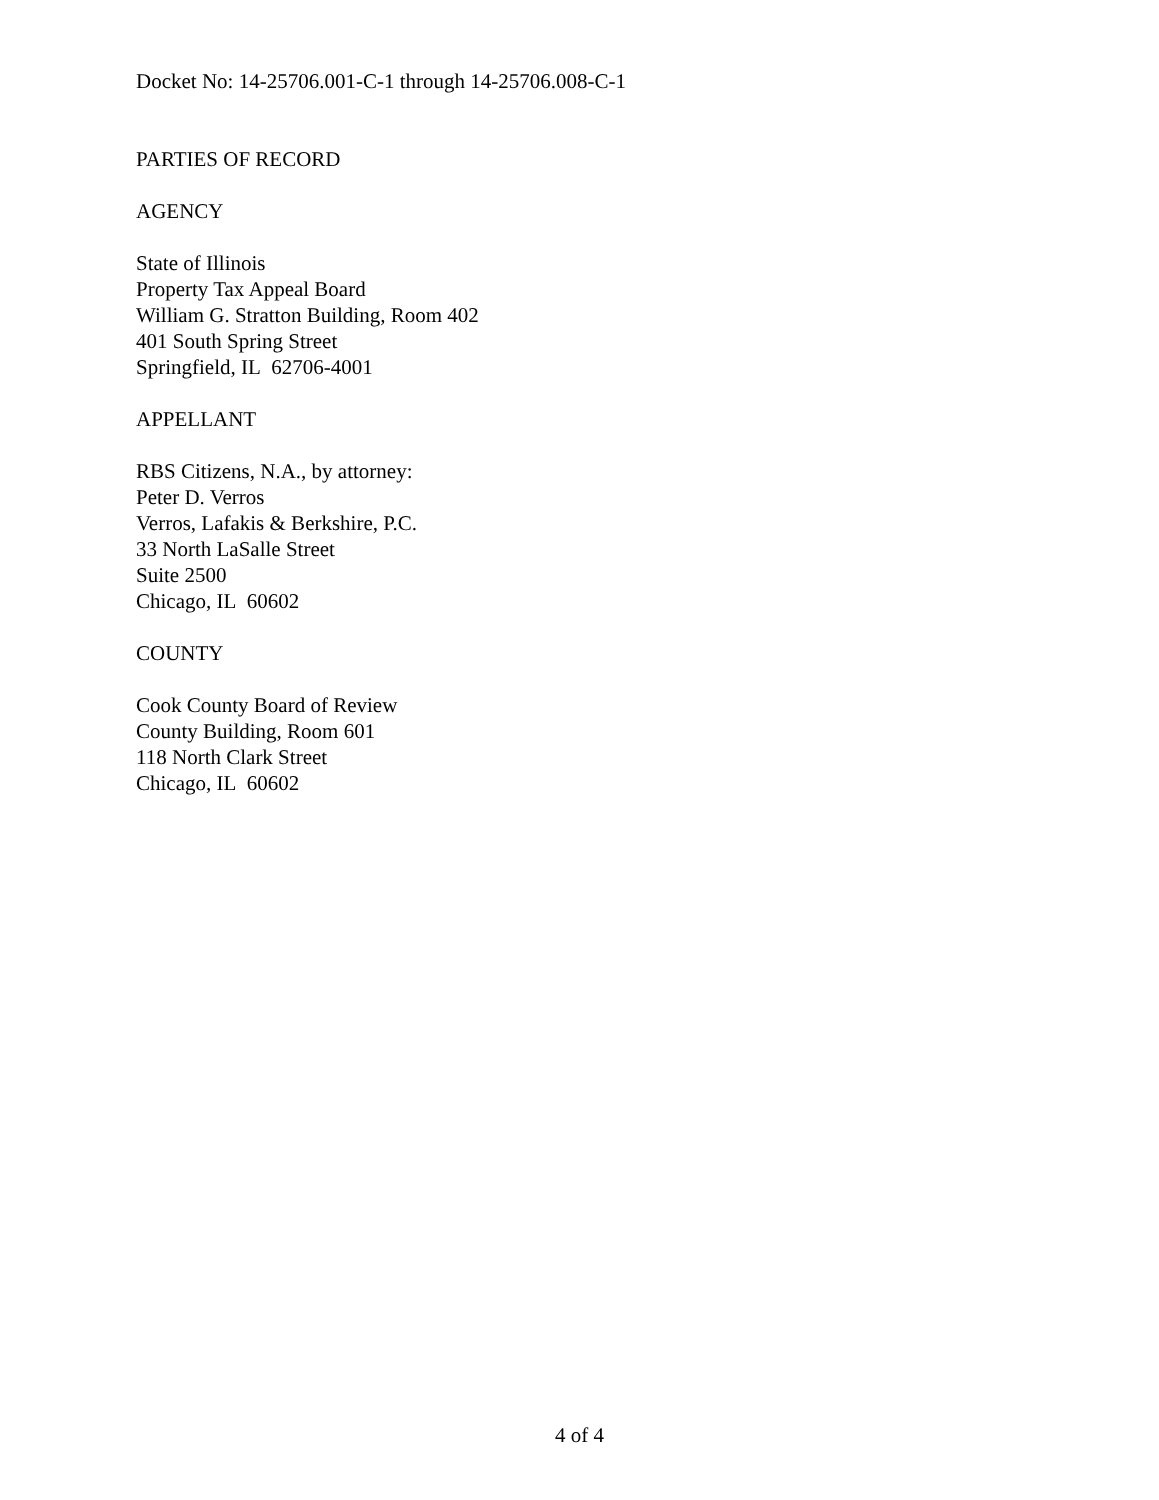Docket No: 14-25706.001-C-1 through 14-25706.008-C-1
PARTIES OF RECORD
AGENCY
State of Illinois
Property Tax Appeal Board
William G. Stratton Building, Room 402
401 South Spring Street
Springfield, IL 62706-4001
APPELLANT
RBS Citizens, N.A., by attorney:
Peter D. Verros
Verros, Lafakis & Berkshire, P.C.
33 North LaSalle Street
Suite 2500
Chicago, IL 60602
COUNTY
Cook County Board of Review
County Building, Room 601
118 North Clark Street
Chicago, IL 60602
4 of 4